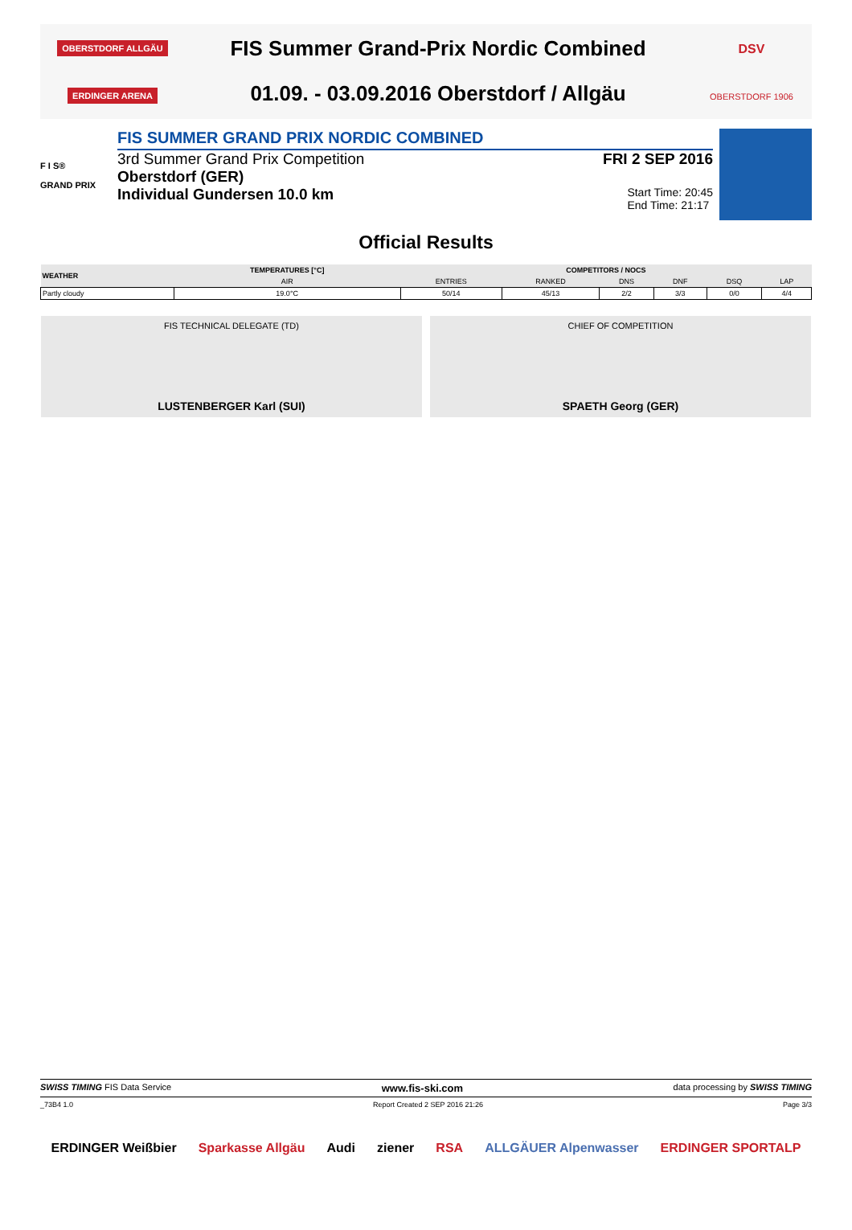OBERSTDORF ALLGÄU
ERDINGER ARENA
FIS Summer Grand-Prix Nordic Combined
01.09. - 03.09.2016 Oberstdorf / Allgäu
DSV
OBERSTDORF 1906
F I S®
GRAND PRIX
FIS SUMMER GRAND PRIX NORDIC COMBINED
3rd Summer Grand Prix Competition FRI 2 SEP 2016
Oberstdorf (GER)
Individual Gundersen 10.0 km Start Time: 20:45
End Time: 21:17
Official Results
| WEATHER | TEMPERATURES [°C] | COMPETITORS / NOCS | | | | | |
| --- | --- | --- | --- | --- | --- | --- | --- |
| | AIR | ENTRIES | RANKED | DNS | DNF | DSQ | LAP |
| Partly cloudy | 19.0°C | 50/14 | 45/13 | 2/2 | 3/3 | 0/0 | 4/4 |
FIS TECHNICAL DELEGATE (TD)
LUSTENBERGER Karl (SUI)
CHIEF OF COMPETITION
SPAETH Georg (GER)
SWISS TIMING FIS Data Service www.fis-ski.com data processing by SWISS TIMING
_73B4 1.0 Report Created 2 SEP 2016 21:26 Page 3/3
ERDINGER Weißbier Sparkasse Allgäu Audi ziener RSA ALLGÄUER Alpenwasser ERDINGER SPORTALP